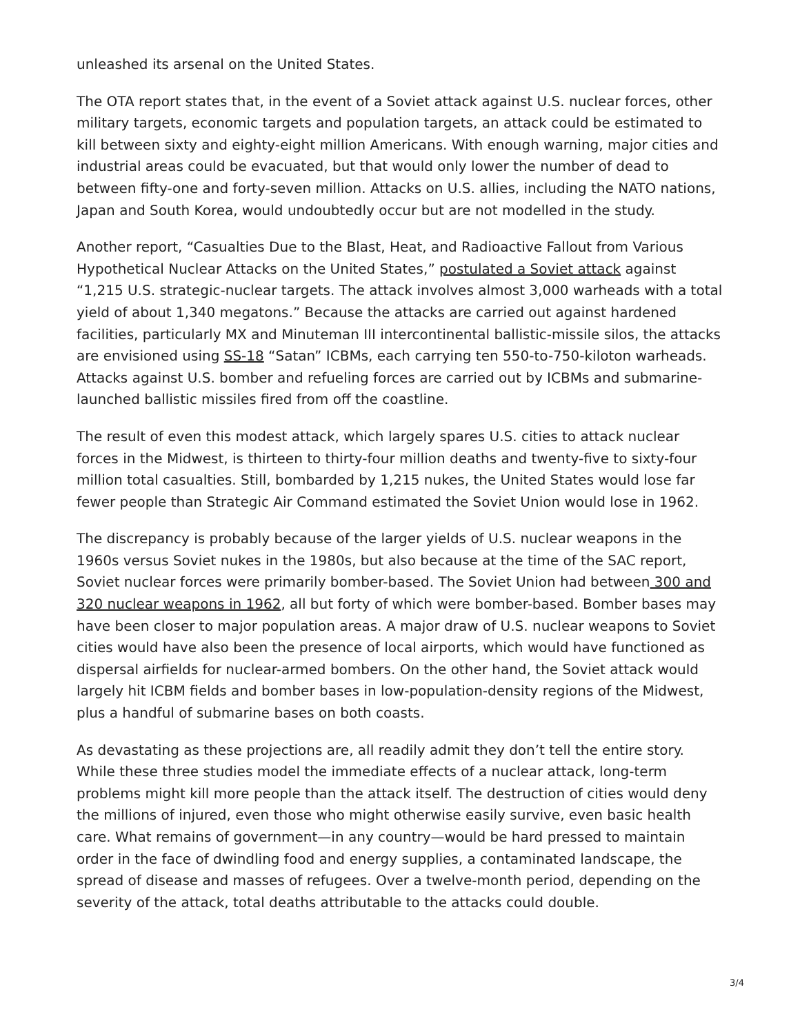unleashed its arsenal on the United States.
The OTA report states that, in the event of a Soviet attack against U.S. nuclear forces, other military targets, economic targets and population targets, an attack could be estimated to kill between sixty and eighty-eight million Americans. With enough warning, major cities and industrial areas could be evacuated, but that would only lower the number of dead to between fifty-one and forty-seven million. Attacks on U.S. allies, including the NATO nations, Japan and South Korea, would undoubtedly occur but are not modelled in the study.
Another report, “Casualties Due to the Blast, Heat, and Radioactive Fallout from Various Hypothetical Nuclear Attacks on the United States,” postulated a Soviet attack against “1,215 U.S. strategic-nuclear targets. The attack involves almost 3,000 warheads with a total yield of about 1,340 megatons.” Because the attacks are carried out against hardened facilities, particularly MX and Minuteman III intercontinental ballistic-missile silos, the attacks are envisioned using SS-18 “Satan” ICBMs, each carrying ten 550-to-750-kiloton warheads. Attacks against U.S. bomber and refueling forces are carried out by ICBMs and submarine-launched ballistic missiles fired from off the coastline.
The result of even this modest attack, which largely spares U.S. cities to attack nuclear forces in the Midwest, is thirteen to thirty-four million deaths and twenty-five to sixty-four million total casualties. Still, bombarded by 1,215 nukes, the United States would lose far fewer people than Strategic Air Command estimated the Soviet Union would lose in 1962.
The discrepancy is probably because of the larger yields of U.S. nuclear weapons in the 1960s versus Soviet nukes in the 1980s, but also because at the time of the SAC report, Soviet nuclear forces were primarily bomber-based. The Soviet Union had between 300 and 320 nuclear weapons in 1962, all but forty of which were bomber-based. Bomber bases may have been closer to major population areas. A major draw of U.S. nuclear weapons to Soviet cities would have also been the presence of local airports, which would have functioned as dispersal airfields for nuclear-armed bombers. On the other hand, the Soviet attack would largely hit ICBM fields and bomber bases in low-population-density regions of the Midwest, plus a handful of submarine bases on both coasts.
As devastating as these projections are, all readily admit they don’t tell the entire story. While these three studies model the immediate effects of a nuclear attack, long-term problems might kill more people than the attack itself. The destruction of cities would deny the millions of injured, even those who might otherwise easily survive, even basic health care. What remains of government—in any country—would be hard pressed to maintain order in the face of dwindling food and energy supplies, a contaminated landscape, the spread of disease and masses of refugees. Over a twelve-month period, depending on the severity of the attack, total deaths attributable to the attacks could double.
3/4